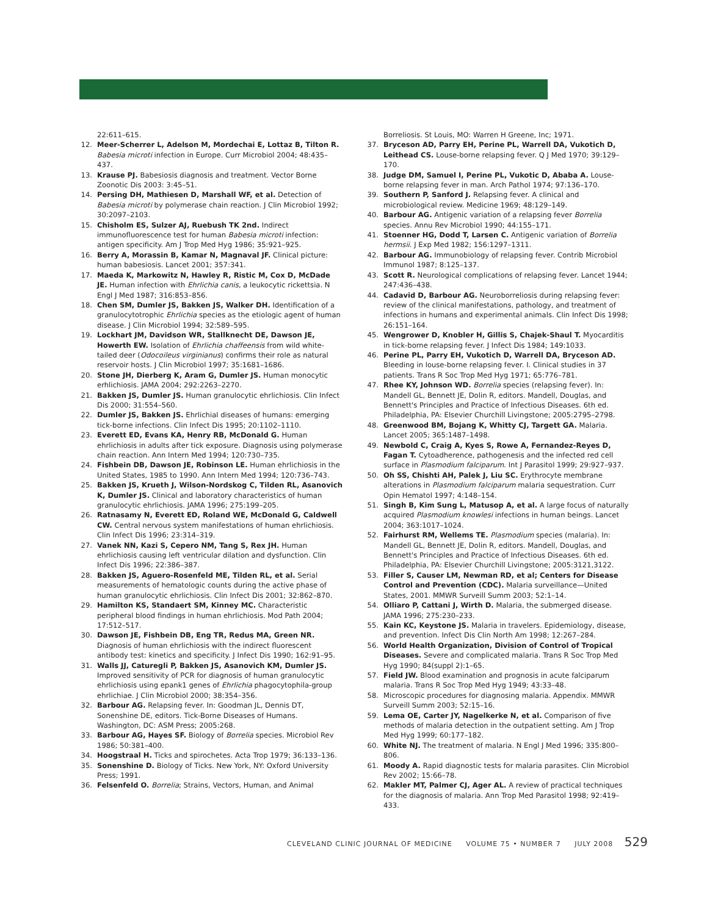22:611–615.
12. Meer-Scherrer L, Adelson M, Mordechai E, Lottaz B, Tilton R. Babesia microti infection in Europe. Curr Microbiol 2004; 48:435–437.
13. Krause PJ. Babesiosis diagnosis and treatment. Vector Borne Zoonotic Dis 2003: 3:45–51.
14. Persing DH, Mathiesen D, Marshall WF, et al. Detection of Babesia microti by polymerase chain reaction. J Clin Microbiol 1992; 30:2097–2103.
15. Chisholm ES, Sulzer AJ, Ruebush TK 2nd. Indirect immunofluorescence test for human Babesia microti infection: antigen specificity. Am J Trop Med Hyg 1986; 35:921–925.
16. Berry A, Morassin B, Kamar N, Magnaval JF. Clinical picture: human babesiosis. Lancet 2001; 357:341.
17. Maeda K, Markowitz N, Hawley R, Ristic M, Cox D, McDade JE. Human infection with Ehrlichia canis, a leukocytic rickettsia. N Engl J Med 1987; 316:853–856.
18. Chen SM, Dumler JS, Bakken JS, Walker DH. Identification of a granulocytotrophic Ehrlichia species as the etiologic agent of human disease. J Clin Microbiol 1994; 32:589–595.
19. Lockhart JM, Davidson WR, Stallknecht DE, Dawson JE, Howerth EW. Isolation of Ehrlichia chaffeensis from wild white-tailed deer (Odocoileus virginianus) confirms their role as natural reservoir hosts. J Clin Microbiol 1997; 35:1681–1686.
20. Stone JH, Dierberg K, Aram G, Dumler JS. Human monocytic erhlichiosis. JAMA 2004; 292:2263–2270.
21. Bakken JS, Dumler JS. Human granulocytic ehrlichiosis. Clin Infect Dis 2000; 31:554–560.
22. Dumler JS, Bakken JS. Ehrlichial diseases of humans: emerging tick-borne infections. Clin Infect Dis 1995; 20:1102–1110.
23. Everett ED, Evans KA, Henry RB, McDonald G. Human ehrlichiosis in adults after tick exposure. Diagnosis using polymerase chain reaction. Ann Intern Med 1994; 120:730–735.
24. Fishbein DB, Dawson JE, Robinson LE. Human ehrlichiosis in the United States, 1985 to 1990. Ann Intern Med 1994; 120:736–743.
25. Bakken JS, Krueth J, Wilson-Nordskog C, Tilden RL, Asanovich K, Dumler JS. Clinical and laboratory characteristics of human granulocytic ehrlichiosis. JAMA 1996; 275:199–205.
26. Ratnasamy N, Everett ED, Roland WE, McDonald G, Caldwell CW. Central nervous system manifestations of human ehrlichiosis. Clin Infect Dis 1996; 23:314–319.
27. Vanek NN, Kazi S, Cepero NM, Tang S, Rex JH. Human ehrlichiosis causing left ventricular dilation and dysfunction. Clin Infect Dis 1996; 22:386–387.
28. Bakken JS, Aguero-Rosenfeld ME, Tilden RL, et al. Serial measurements of hematologic counts during the active phase of human granulocytic ehrlichiosis. Clin Infect Dis 2001; 32:862–870.
29. Hamilton KS, Standaert SM, Kinney MC. Characteristic peripheral blood findings in human ehrlichiosis. Mod Path 2004; 17:512–517.
30. Dawson JE, Fishbein DB, Eng TR, Redus MA, Green NR. Diagnosis of human ehrlichiosis with the indirect fluorescent antibody test: kinetics and specificity. J Infect Dis 1990; 162:91–95.
31. Walls JJ, Caturegli P, Bakken JS, Asanovich KM, Dumler JS. Improved sensitivity of PCR for diagnosis of human granulocytic ehrlichiosis using epank1 genes of Ehrlichia phagocytophila-group ehrlichiae. J Clin Microbiol 2000; 38:354–356.
32. Barbour AG. Relapsing fever. In: Goodman JL, Dennis DT, Sonenshine DE, editors. Tick-Borne Diseases of Humans. Washington, DC: ASM Press; 2005:268.
33. Barbour AG, Hayes SF. Biology of Borrelia species. Microbiol Rev 1986; 50:381–400.
34. Hoogstraal H. Ticks and spirochetes. Acta Trop 1979; 36:133–136.
35. Sonenshine D. Biology of Ticks. New York, NY: Oxford University Press; 1991.
36. Felsenfeld O. Borrelia; Strains, Vectors, Human, and Animal
Borreliosis. St Louis, MO: Warren H Greene, Inc; 1971.
37. Bryceson AD, Parry EH, Perine PL, Warrell DA, Vukotich D, Leithead CS. Louse-borne relapsing fever. Q J Med 1970; 39:129–170.
38. Judge DM, Samuel I, Perine PL, Vukotic D, Ababa A. Louse-borne relapsing fever in man. Arch Pathol 1974; 97:136–170.
39. Southern P, Sanford J. Relapsing fever. A clinical and microbiological review. Medicine 1969; 48:129–149.
40. Barbour AG. Antigenic variation of a relapsing fever Borrelia species. Annu Rev Microbiol 1990; 44:155–171.
41. Stoenner HG, Dodd T, Larsen C. Antigenic variation of Borrelia hermsii. J Exp Med 1982; 156:1297–1311.
42. Barbour AG. Immunobiology of relapsing fever. Contrib Microbiol Immunol 1987; 8:125–137.
43. Scott R. Neurological complications of relapsing fever. Lancet 1944; 247:436–438.
44. Cadavid D, Barbour AG. Neuroborreliosis during relapsing fever: review of the clinical manifestations, pathology, and treatment of infections in humans and experimental animals. Clin Infect Dis 1998; 26:151–164.
45. Wengrower D, Knobler H, Gillis S, Chajek-Shaul T. Myocarditis in tick-borne relapsing fever. J Infect Dis 1984; 149:1033.
46. Perine PL, Parry EH, Vukotich D, Warrell DA, Bryceson AD. Bleeding in louse-borne relapsing fever. I. Clinical studies in 37 patients. Trans R Soc Trop Med Hyg 1971; 65:776–781.
47. Rhee KY, Johnson WD. Borrelia species (relapsing fever). In: Mandell GL, Bennett JE, Dolin R, editors. Mandell, Douglas, and Bennett's Principles and Practice of Infectious Diseases. 6th ed. Philadelphia, PA: Elsevier Churchill Livingstone; 2005:2795–2798.
48. Greenwood BM, Bojang K, Whitty CJ, Targett GA. Malaria. Lancet 2005; 365:1487–1498.
49. Newbold C, Craig A, Kyes S, Rowe A, Fernandez-Reyes D, Fagan T. Cytoadherence, pathogenesis and the infected red cell surface in Plasmodium falciparum. Int J Parasitol 1999; 29:927–937.
50. Oh SS, Chishti AH, Palek J, Liu SC. Erythrocyte membrane alterations in Plasmodium falciparum malaria sequestration. Curr Opin Hematol 1997; 4:148–154.
51. Singh B, Kim Sung L, Matusop A, et al. A large focus of naturally acquired Plasmodium knowlesi infections in human beings. Lancet 2004; 363:1017–1024.
52. Fairhurst RM, Wellems TE. Plasmodium species (malaria). In: Mandell GL, Bennett JE, Dolin R, editors. Mandell, Douglas, and Bennett's Principles and Practice of Infectious Diseases. 6th ed. Philadelphia, PA: Elsevier Churchill Livingstone; 2005:3121,3122.
53. Filler S, Causer LM, Newman RD, et al; Centers for Disease Control and Prevention (CDC). Malaria surveillance—United States, 2001. MMWR Surveill Summ 2003; 52:1–14.
54. Olliaro P, Cattani J, Wirth D. Malaria, the submerged disease. JAMA 1996; 275:230–233.
55. Kain KC, Keystone JS. Malaria in travelers. Epidemiology, disease, and prevention. Infect Dis Clin North Am 1998; 12:267–284.
56. World Health Organization, Division of Control of Tropical Diseases. Severe and complicated malaria. Trans R Soc Trop Med Hyg 1990; 84(suppl 2):1–65.
57. Field JW. Blood examination and prognosis in acute falciparum malaria. Trans R Soc Trop Med Hyg 1949; 43:33–48.
58. Microscopic procedures for diagnosing malaria. Appendix. MMWR Surveill Summ 2003; 52:15–16.
59. Lema OE, Carter JY, Nagelkerke N, et al. Comparison of five methods of malaria detection in the outpatient setting. Am J Trop Med Hyg 1999; 60:177–182.
60. White NJ. The treatment of malaria. N Engl J Med 1996; 335:800–806.
61. Moody A. Rapid diagnostic tests for malaria parasites. Clin Microbiol Rev 2002; 15:66–78.
62. Makler MT, Palmer CJ, Ager AL. A review of practical techniques for the diagnosis of malaria. Ann Trop Med Parasitol 1998; 92:419–433.
CLEVELAND CLINIC JOURNAL OF MEDICINE VOLUME 75 • NUMBER 7 JULY 2008 529